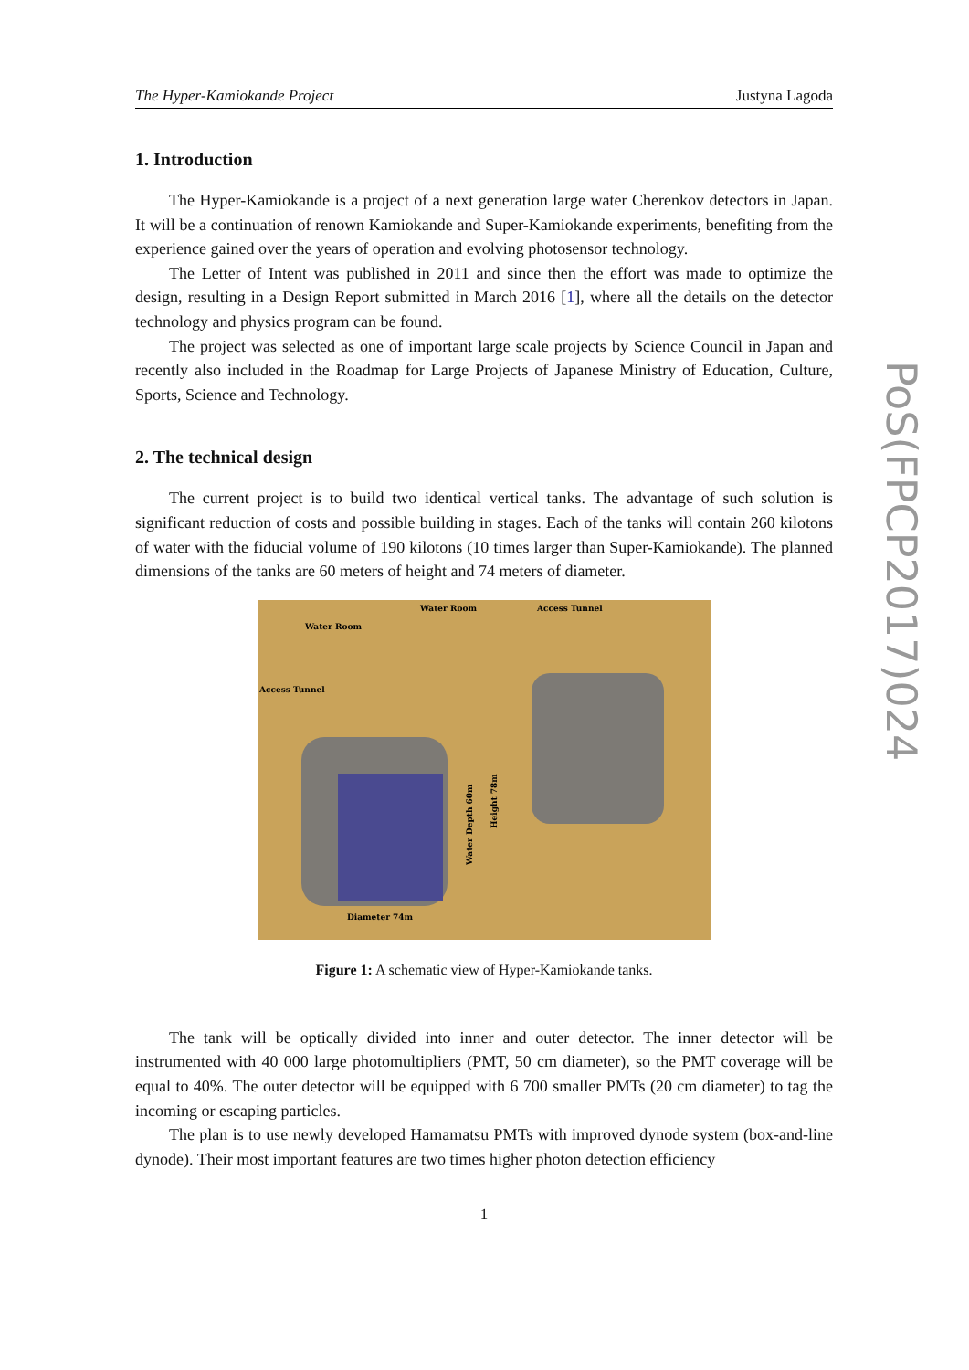The Hyper-Kamiokande Project Justyna Lagoda
1. Introduction
The Hyper-Kamiokande is a project of a next generation large water Cherenkov detectors in Japan. It will be a continuation of renown Kamiokande and Super-Kamiokande experiments, benefiting from the experience gained over the years of operation and evolving photosensor technology.
The Letter of Intent was published in 2011 and since then the effort was made to optimize the design, resulting in a Design Report submitted in March 2016 [1], where all the details on the detector technology and physics program can be found.
The project was selected as one of important large scale projects by Science Council in Japan and recently also included in the Roadmap for Large Projects of Japanese Ministry of Education, Culture, Sports, Science and Technology.
2. The technical design
The current project is to build two identical vertical tanks. The advantage of such solution is significant reduction of costs and possible building in stages. Each of the tanks will contain 260 kilotons of water with the fiducial volume of 190 kilotons (10 times larger than Super-Kamiokande). The planned dimensions of the tanks are 60 meters of height and 74 meters of diameter.
Water Room
Water Room
Access Tunnel
Access Tunnel
Diameter 74m
Water Depth 60m
Height 78m
Figure 1: A schematic view of Hyper-Kamiokande tanks.
The tank will be optically divided into inner and outer detector. The inner detector will be instrumented with 40 000 large photomultipliers (PMT, 50 cm diameter), so the PMT coverage will be equal to 40%. The outer detector will be equipped with 6 700 smaller PMTs (20 cm diameter) to tag the incoming or escaping particles.
The plan is to use newly developed Hamamatsu PMTs with improved dynode system (box-and-line dynode). Their most important features are two times higher photon detection efficiency
1
PoS(FPCP2017)024